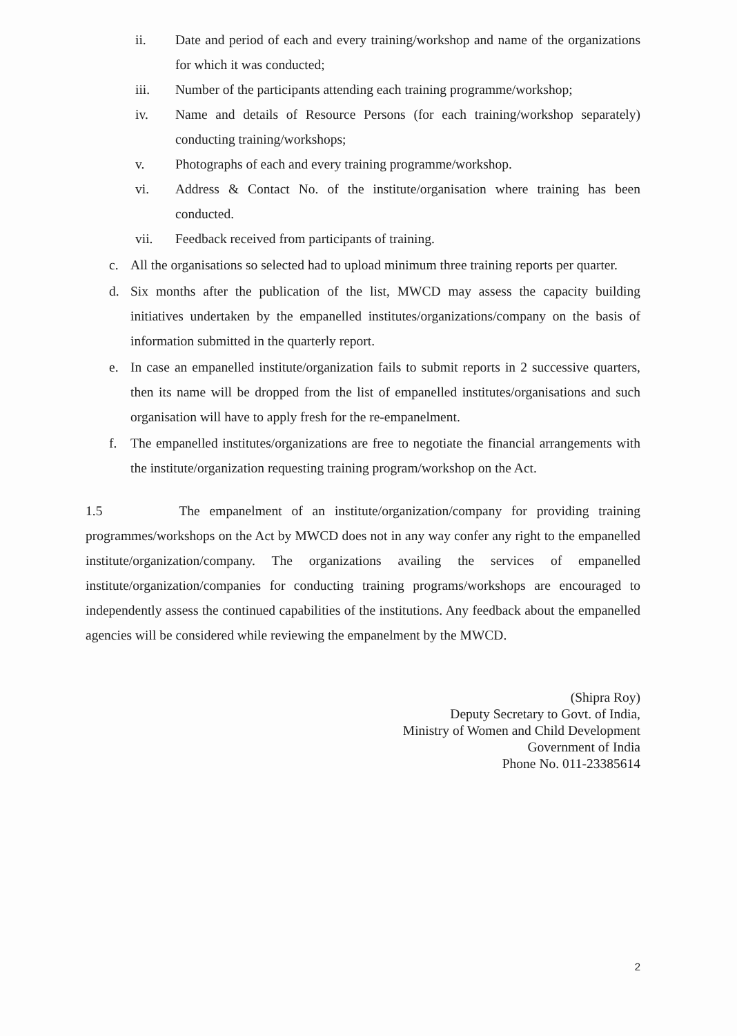ii. Date and period of each and every training/workshop and name of the organizations for which it was conducted;
iii. Number of the participants attending each training programme/workshop;
iv. Name and details of Resource Persons (for each training/workshop separately) conducting training/workshops;
v. Photographs of each and every training programme/workshop.
vi. Address & Contact No. of the institute/organisation where training has been conducted.
vii. Feedback received from participants of training.
c. All the organisations so selected had to upload minimum three training reports per quarter.
d. Six months after the publication of the list, MWCD may assess the capacity building initiatives undertaken by the empanelled institutes/organizations/company on the basis of information submitted in the quarterly report.
e. In case an empanelled institute/organization fails to submit reports in 2 successive quarters, then its name will be dropped from the list of empanelled institutes/organisations and such organisation will have to apply fresh for the re-empanelment.
f. The empanelled institutes/organizations are free to negotiate the financial arrangements with the institute/organization requesting training program/workshop on the Act.
1.5 The empanelment of an institute/organization/company for providing training programmes/workshops on the Act by MWCD does not in any way confer any right to the empanelled institute/organization/company. The organizations availing the services of empanelled institute/organization/companies for conducting training programs/workshops are encouraged to independently assess the continued capabilities of the institutions. Any feedback about the empanelled agencies will be considered while reviewing the empanelment by the MWCD.
(Shipra Roy)
Deputy Secretary to Govt. of India,
Ministry of Women and Child Development
Government of India
Phone No. 011-23385614
2